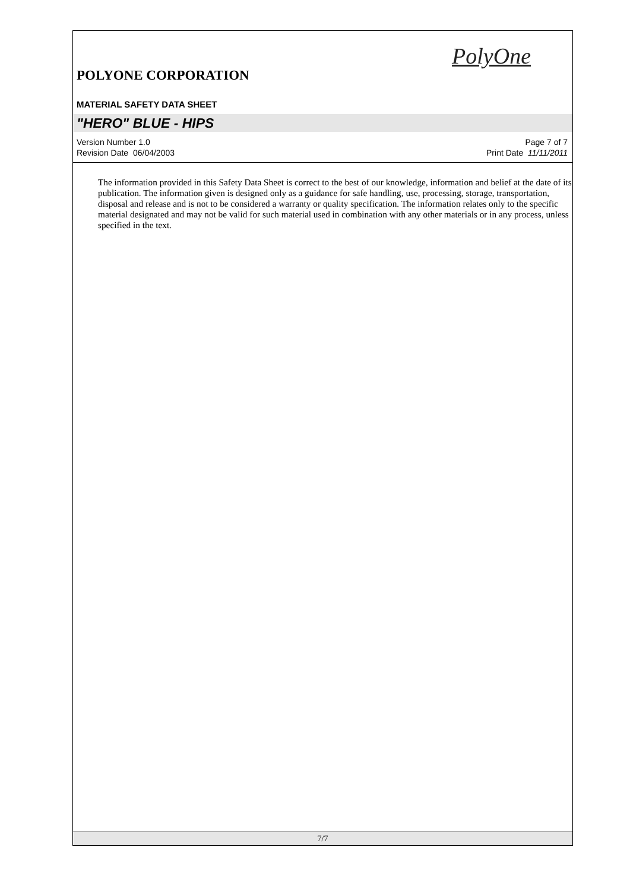PolyOne
POLYONE CORPORATION
MATERIAL SAFETY DATA SHEET
"HERO" BLUE - HIPS
Version Number 1.0
Revision Date 06/04/2003
Page 7 of 7
Print Date 11/11/2011
The information provided in this Safety Data Sheet is correct to the best of our knowledge, information and belief at the date of its publication. The information given is designed only as a guidance for safe handling, use, processing, storage, transportation, disposal and release and is not to be considered a warranty or quality specification. The information relates only to the specific material designated and may not be valid for such material used in combination with any other materials or in any process, unless specified in the text.
7/7